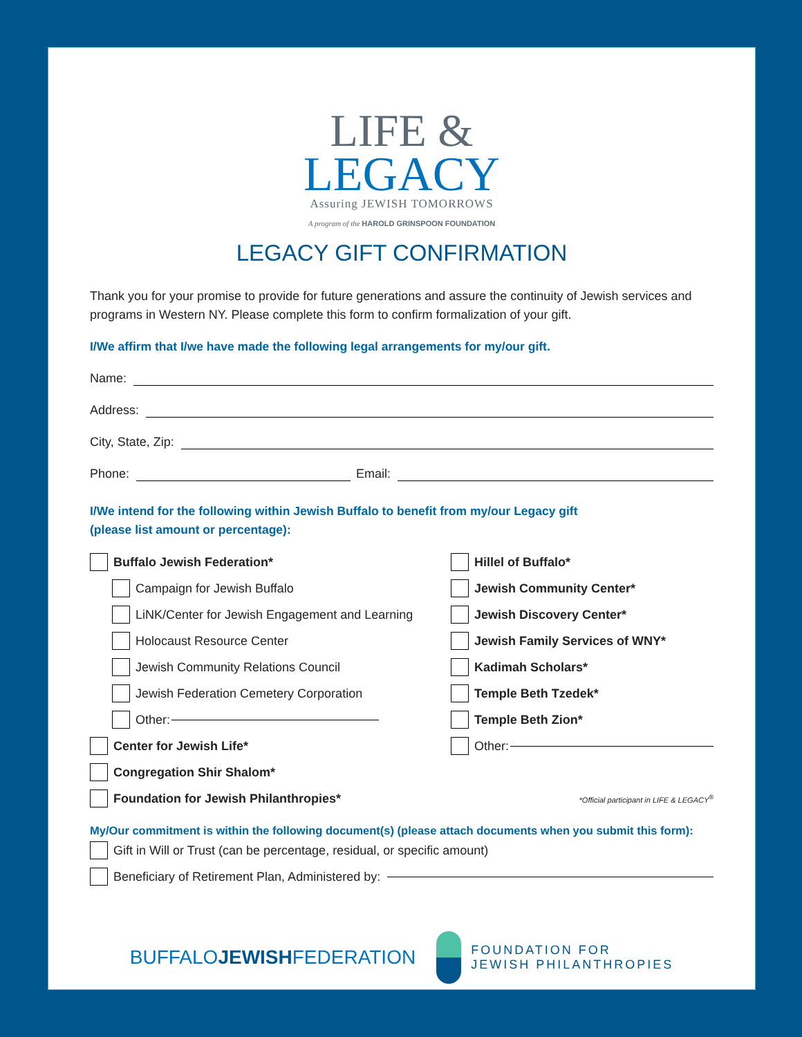LIFE &
LEGACY
Assuring JEWISH TOMORROWS
A program of the HAROLD GRINSPOON FOUNDATION
LEGACY GIFT CONFIRMATION
Thank you for your promise to provide for future generations and assure the continuity of Jewish services and programs in Western NY. Please complete this form to confirm formalization of your gift.
I/We affirm that I/we have made the following legal arrangements for my/our gift.
Name:
Address:
City, State, Zip:
Phone: Email:
I/We intend for the following within Jewish Buffalo to benefit from my/our Legacy gift
(please list amount or percentage):
Buffalo Jewish Federation*
Campaign for Jewish Buffalo
LiNK/Center for Jewish Engagement and Learning
Holocaust Resource Center
Jewish Community Relations Council
Jewish Federation Cemetery Corporation
Other:
Center for Jewish Life*
Congregation Shir Shalom*
Foundation for Jewish Philanthropies*
Hillel of Buffalo*
Jewish Community Center*
Jewish Discovery Center*
Jewish Family Services of WNY*
Kadimah Scholars*
Temple Beth Tzedek*
Temple Beth Zion*
Other:
*Official participant in LIFE & LEGACY<sup>®</sup>
My/Our commitment is within the following document(s) (please attach documents when you submit this form):
Gift in Will or Trust (can be percentage, residual, or specific amount)
Beneficiary of Retirement Plan, Administered by:
BUFFALOJEWISHFEDERATION
FOUNDATION FOR
JEWISH PHILANTHROPIES